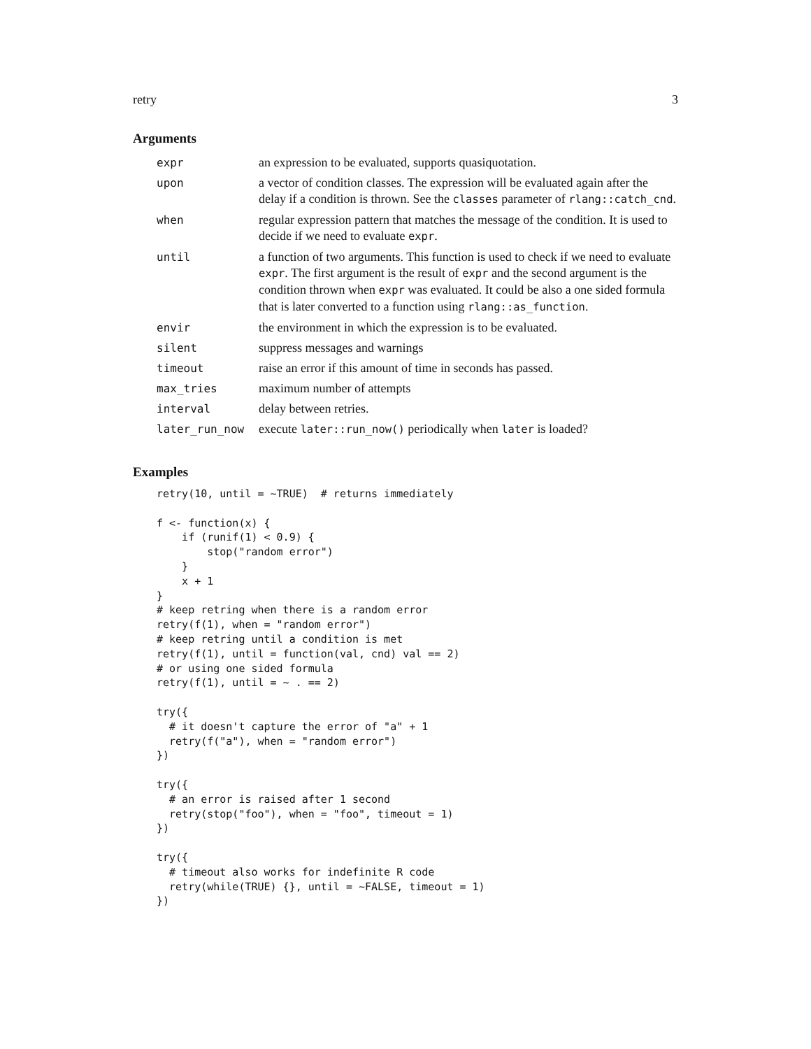retry 3
Arguments
| expr | an expression to be evaluated, supports quasiquotation. |
| upon | a vector of condition classes. The expression will be evaluated again after the delay if a condition is thrown. See the classes parameter of rlang::catch_cnd . |
| when | regular expression pattern that matches the message of the condition. It is used to decide if we need to evaluate expr . |
| until | a function of two arguments. This function is used to check if we need to evaluate expr . The first argument is the result of expr and the second argument is the condition thrown when expr was evaluated. It could be also a one sided formula that is later converted to a function using rlang::as_function . |
| envir | the environment in which the expression is to be evaluated. |
| silent | suppress messages and warnings |
| timeout | raise an error if this amount of time in seconds has passed. |
| max_tries | maximum number of attempts |
| interval | delay between retries. |
| later_run_now | execute later::run_now() periodically when later is loaded? |
Examples
retry(10, until = ~TRUE)  # returns immediately

f <- function(x) {
    if (runif(1) < 0.9) {
        stop("random error")
    }
    x + 1
}
# keep retring when there is a random error
retry(f(1), when = "random error")
# keep retring until a condition is met
retry(f(1), until = function(val, cnd) val == 2)
# or using one sided formula
retry(f(1), until = ~ . == 2)

try({
  # it doesn't capture the error of "a" + 1
  retry(f("a"), when = "random error")
})

try({
  # an error is raised after 1 second
  retry(stop("foo"), when = "foo", timeout = 1)
})

try({
  # timeout also works for indefinite R code
  retry(while(TRUE) {}, until = ~FALSE, timeout = 1)
})